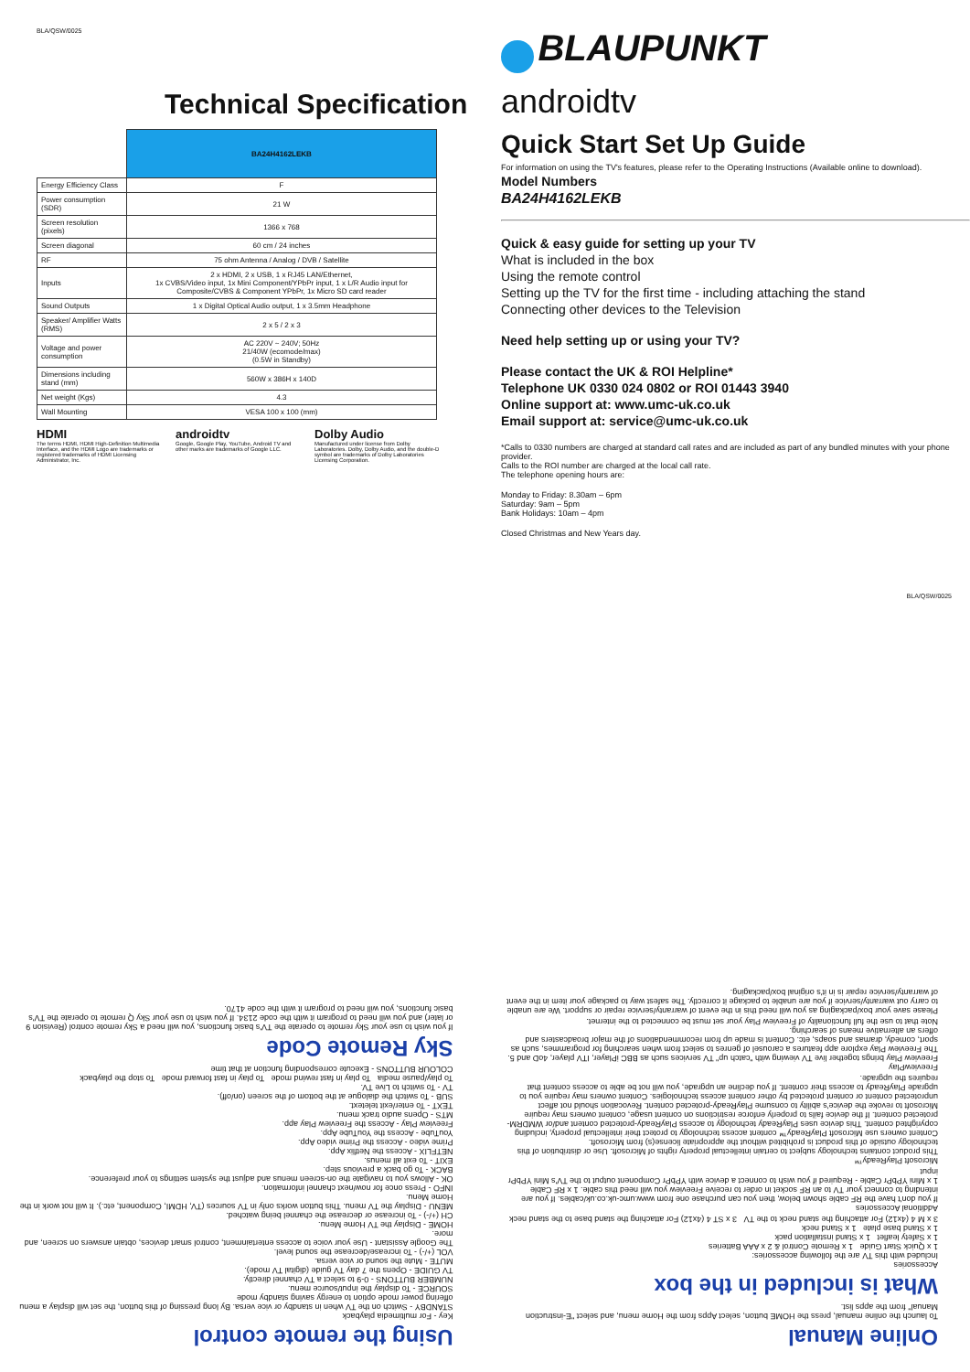BLA/QSW/0025
Technical Specification
| | BA24H4162LEKB |
| Energy Efficiency Class | F |
| Power consumption (SDR) | 21 W |
| Screen resolution (pixels) | 1366 x 768 |
| Screen diagonal | 60 cm / 24 inches |
| RF | 75 ohm Antenna / Analog / DVB / Satellite |
| Inputs | 2 x HDMI, 2 x USB, 1 x RJ45 LAN/Ethernet, 1x CVBS/Video input, 1x Mini Component/YPbPr input, 1 x L/R Audio input for Composite/CVBS & Component YPbPr, 1x Micro SD card reader |
| Sound Outputs | 1 x Digital Optical Audio output, 1 x 3.5mm Headphone |
| Speaker/ Amplifier Watts (RMS) | 2 x 5 / 2 x 3 |
| Voltage and power consumption | AC 220V ~ 240V; 50Hz 21/40W (ecomode/max) (0.5W in Standby) |
| Dimensions including stand (mm) | 560W x 386H x 140D |
| Net weight (Kgs) | 4.3 |
| Wall Mounting | VESA 100 x 100 (mm) |
HDMI
The terms HDMI, HDMI High-Definition Multimedia Interface, and the HDMI Logo are trademarks or registered trademarks of HDMI Licensing Administrator, Inc.
androidtv
Google, Google Play, YouTube, Android TV and other marks are trademarks of Google LLC.
Dolby Audio
Manufactured under license from Dolby Laboratories. Dolby, Dolby Audio, and the double-D symbol are trademarks of Dolby Laboratories Licensing Corporation.
BLAUPUNKT
androidtv
Quick Start Set Up Guide
For information on using the TV's features, please refer to the Operating Instructions (Available online to download).
Model Numbers
BA24H4162LEKB
Quick & easy guide for setting up your TV
What is included in the box
Using the remote control
Setting up the TV for the first time - including attaching the stand
Connecting other devices to the Television
Need help setting up or using your TV?
Please contact the UK & ROI Helpline*
Telephone UK 0330 024 0802 or ROI 01443 3940
Online support at: www.umc-uk.co.uk
Email support at: service@umc-uk.co.uk
*Calls to 0330 numbers are charged at standard call rates and are included as part of any bundled minutes with your phone provider.
Calls to the ROI number are charged at the local call rate.
The telephone opening hours are:
Monday to Friday: 8.30am – 6pm
Saturday: 9am – 5pm
Bank Holidays: 10am – 4pm
Closed Christmas and New Years day.
BLA/QSW/0025
Online Manual
To launch the online manual, press the HOME button, select Apps from the Home menu, and select "E-instruction Manual" from the apps list.
What is included in the box
Accessories
Included with this TV are the following accessories:
1 x Quick Start Guide 1 x Remote Control & 2 x AAA Batteries
1 x Safety leaflet 1 x Stand installation pack
1 x Stand base plate 1 x Stand neck
3 x M 4 (4x12) For attaching the stand neck to the TV 3 x ST 4 (4x12) For attaching the stand base to the stand neck
Additional Accessories
If you don't have the RF cable shown below, then you can purchase one from www.umc-uk.co.uk/cables. If you are intending to connect your TV to an RF socket in order to receive Freeview you will need this cable. 1 x RF Cable
1 x Mini YPbPr Cable - Required if you wish to connect a device with YPbPr Component output to the TV's Mini YPbPr input
Microsoft PlayReady™
This product contains technology subject to certain intellectual property rights of Microsoft. Use or distribution of this technology outside of this product is prohibited without the appropriate license(s) from Microsoft.
Content owners use Microsoft PlayReady™ content access technology to protect their intellectual property, including copyrighted content. This device uses PlayReady technology to access PlayReady-protected content and/or WMDRM-protected content. If the device fails to properly enforce restrictions on content usage, content owners may require Microsoft to revoke the device's ability to consume PlayReady-protected content. Revocation should not affect unprotected content or content protected by other content access technologies. Content owners may require you to upgrade PlayReady to access their content. If you decline an upgrade, you will not be able to access content that requires the upgrade.
FreeviewPlay
Freeview Play brings together live TV viewing with "catch up" TV services such as BBC iPlayer, ITV player, 4oD and 5. The Freeview Play explore app features a carousel of genres to select from when searching for programmes, such as sport, comedy, dramas and soaps, etc. Content is made up from recommendations of the major broadcasters and offers an alternative means of searching.
Note that to use the full functionality of Freeview Play your set must be connected to the internet.
Please save your box/packaging as you will need this in the event of warranty/service repair or support. We are unable to carry out warranty/service if you are unable to package it correctly. The safest way to package your item in the event of warranty/service repair is in it's original box/packaging.
Using the remote control
Key - For multimedia playback
STANDBY - Switch on the TV when in standby or vice versa. By long pressing of this button, the set will display a menu offering power mode option to energy saving standby mode
SOURCE - To display the input/source menu.
NUMBER BUTTONS - 0-9 to select a TV channel directly.
TV GUIDE - Opens the 7 day TV guide (digital TV mode).
MUTE - Mute the sound or vice versa.
VOL (+/-) - To increase/decrease the sound level.
The Google Assistant - Use your voice to access entertainment, control smart devices, obtain answers on screen, and more.
HOME - Display the TV Home Menu.
CH (+/-) - To increase or decrease the channel being watched.
MENU - Display the TV menu. This button works only in TV sources (TV, HDMI, Component, etc.). It will not work in the Home Menu.
INFO - Press once for now/next channel information.
OK - Allows you to navigate the on-screen menus and adjust the system settings to your preference.
BACK - To go back a previous step.
EXIT - To exit all menus.
NETFLIX - Access the Netflix App.
Prime video - Access the Prime video App.
YouTube - Access the YouTube App.
Freeview Play - Access the Freeview Play app.
MTS - Opens audio track menu.
TEXT - To enter/exit teletext.
SUB - To switch the dialogue at the bottom of the screen (on/off).
TV - To switch to Live TV.
To play/pause media To play in fast rewind mode To play in fast forward mode To stop the playback
COLOUR BUTTONS - Execute corresponding function at that time
Sky Remote Code
If you wish to use your Sky remote to operate the TV's basic functions, you will need a Sky remote control (Revision 9 or later) and you will need to program it with the code 2134. If you wish to use your Sky Q remote to operate the TV's basic functions, you will need to program it with the code 4170.